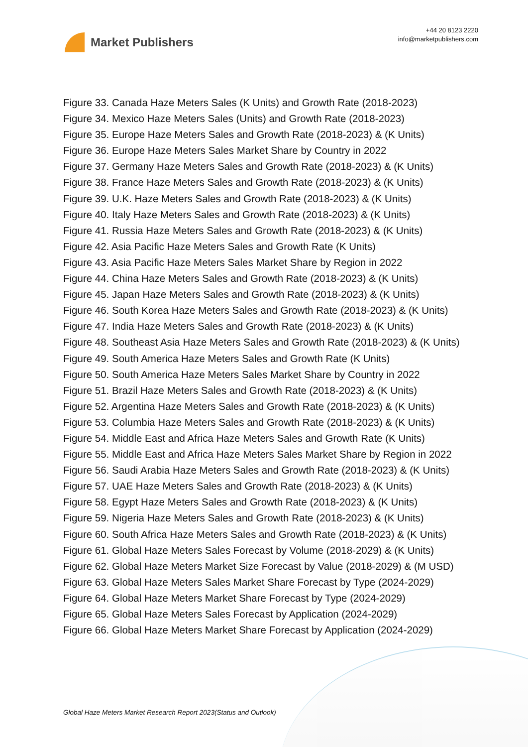Market Publishers
+44 20 8123 2220
info@marketpublishers.com
Figure 33. Canada Haze Meters Sales (K Units) and Growth Rate (2018-2023)
Figure 34. Mexico Haze Meters Sales (Units) and Growth Rate (2018-2023)
Figure 35. Europe Haze Meters Sales and Growth Rate (2018-2023) & (K Units)
Figure 36. Europe Haze Meters Sales Market Share by Country in 2022
Figure 37. Germany Haze Meters Sales and Growth Rate (2018-2023) & (K Units)
Figure 38. France Haze Meters Sales and Growth Rate (2018-2023) & (K Units)
Figure 39. U.K. Haze Meters Sales and Growth Rate (2018-2023) & (K Units)
Figure 40. Italy Haze Meters Sales and Growth Rate (2018-2023) & (K Units)
Figure 41. Russia Haze Meters Sales and Growth Rate (2018-2023) & (K Units)
Figure 42. Asia Pacific Haze Meters Sales and Growth Rate (K Units)
Figure 43. Asia Pacific Haze Meters Sales Market Share by Region in 2022
Figure 44. China Haze Meters Sales and Growth Rate (2018-2023) & (K Units)
Figure 45. Japan Haze Meters Sales and Growth Rate (2018-2023) & (K Units)
Figure 46. South Korea Haze Meters Sales and Growth Rate (2018-2023) & (K Units)
Figure 47. India Haze Meters Sales and Growth Rate (2018-2023) & (K Units)
Figure 48. Southeast Asia Haze Meters Sales and Growth Rate (2018-2023) & (K Units)
Figure 49. South America Haze Meters Sales and Growth Rate (K Units)
Figure 50. South America Haze Meters Sales Market Share by Country in 2022
Figure 51. Brazil Haze Meters Sales and Growth Rate (2018-2023) & (K Units)
Figure 52. Argentina Haze Meters Sales and Growth Rate (2018-2023) & (K Units)
Figure 53. Columbia Haze Meters Sales and Growth Rate (2018-2023) & (K Units)
Figure 54. Middle East and Africa Haze Meters Sales and Growth Rate (K Units)
Figure 55. Middle East and Africa Haze Meters Sales Market Share by Region in 2022
Figure 56. Saudi Arabia Haze Meters Sales and Growth Rate (2018-2023) & (K Units)
Figure 57. UAE Haze Meters Sales and Growth Rate (2018-2023) & (K Units)
Figure 58. Egypt Haze Meters Sales and Growth Rate (2018-2023) & (K Units)
Figure 59. Nigeria Haze Meters Sales and Growth Rate (2018-2023) & (K Units)
Figure 60. South Africa Haze Meters Sales and Growth Rate (2018-2023) & (K Units)
Figure 61. Global Haze Meters Sales Forecast by Volume (2018-2029) & (K Units)
Figure 62. Global Haze Meters Market Size Forecast by Value (2018-2029) & (M USD)
Figure 63. Global Haze Meters Sales Market Share Forecast by Type (2024-2029)
Figure 64. Global Haze Meters Market Share Forecast by Type (2024-2029)
Figure 65. Global Haze Meters Sales Forecast by Application (2024-2029)
Figure 66. Global Haze Meters Market Share Forecast by Application (2024-2029)
Global Haze Meters Market Research Report 2023(Status and Outlook)